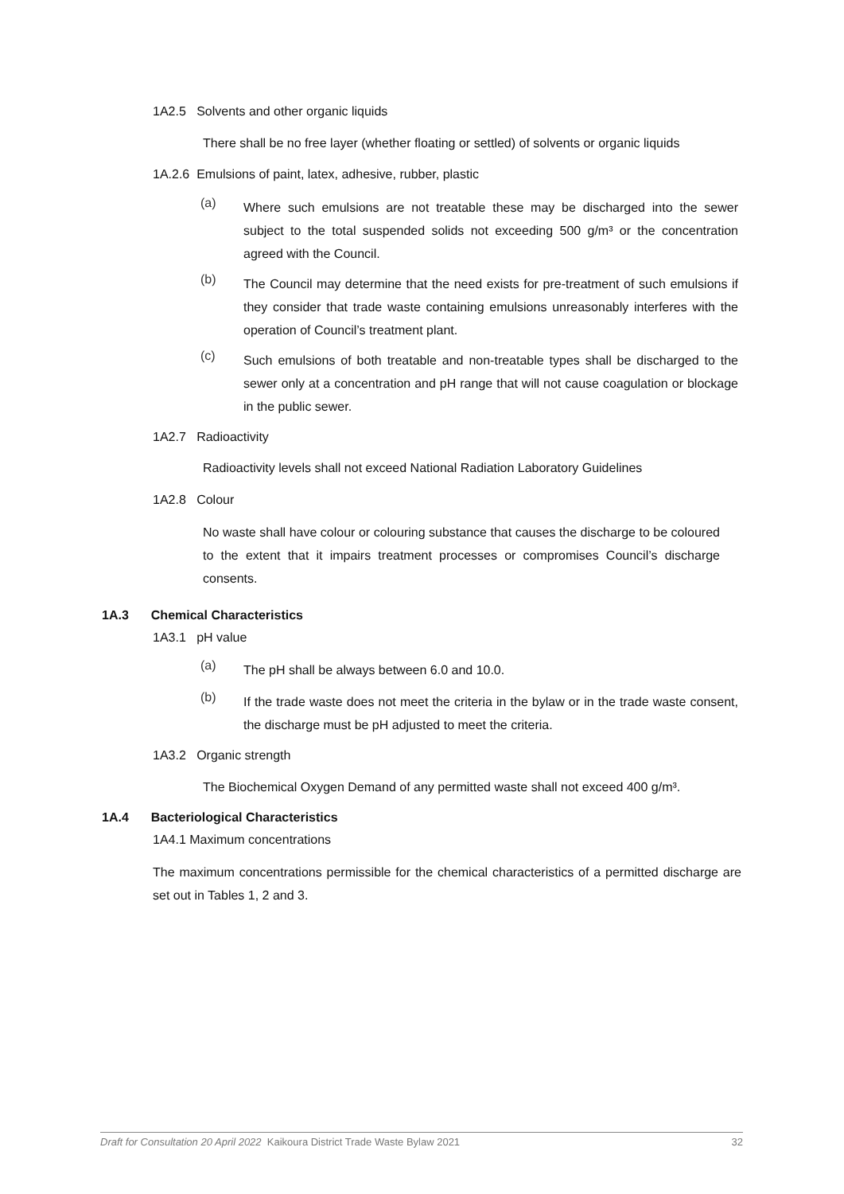1A2.5 Solvents and other organic liquids
There shall be no free layer (whether floating or settled) of solvents or organic liquids
1A.2.6 Emulsions of paint, latex, adhesive, rubber, plastic
(a) Where such emulsions are not treatable these may be discharged into the sewer subject to the total suspended solids not exceeding 500 g/m³ or the concentration agreed with the Council.
(b) The Council may determine that the need exists for pre-treatment of such emulsions if they consider that trade waste containing emulsions unreasonably interferes with the operation of Council’s treatment plant.
(c) Such emulsions of both treatable and non-treatable types shall be discharged to the sewer only at a concentration and pH range that will not cause coagulation or blockage in the public sewer.
1A2.7 Radioactivity
Radioactivity levels shall not exceed National Radiation Laboratory Guidelines
1A2.8 Colour
No waste shall have colour or colouring substance that causes the discharge to be coloured to the extent that it impairs treatment processes or compromises Council’s discharge consents.
1A.3 Chemical Characteristics
1A3.1 pH value
(a) The pH shall be always between 6.0 and 10.0.
(b) If the trade waste does not meet the criteria in the bylaw or in the trade waste consent, the discharge must be pH adjusted to meet the criteria.
1A3.2 Organic strength
The Biochemical Oxygen Demand of any permitted waste shall not exceed 400 g/m³.
1A.4 Bacteriological Characteristics
1A4.1 Maximum concentrations
The maximum concentrations permissible for the chemical characteristics of a permitted discharge are set out in Tables 1, 2 and 3.
Draft for Consultation 20 April 2022 Kaikoura District Trade Waste Bylaw 2021 32